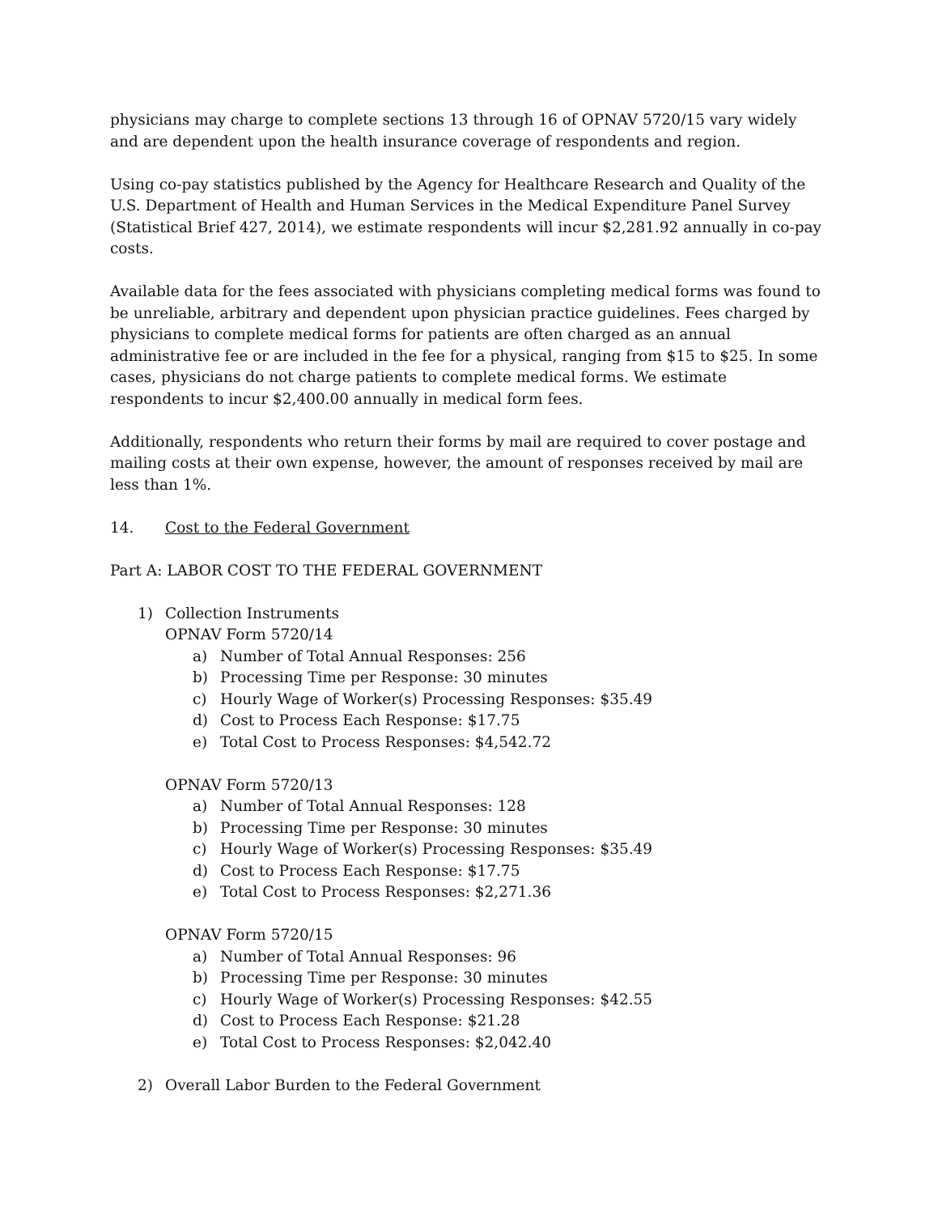physicians may charge to complete sections 13 through 16 of OPNAV 5720/15 vary widely and are dependent upon the health insurance coverage of respondents and region.
Using co-pay statistics published by the Agency for Healthcare Research and Quality of the U.S. Department of Health and Human Services in the Medical Expenditure Panel Survey (Statistical Brief 427, 2014), we estimate respondents will incur $2,281.92 annually in co-pay costs.
Available data for the fees associated with physicians completing medical forms was found to be unreliable, arbitrary and dependent upon physician practice guidelines. Fees charged by physicians to complete medical forms for patients are often charged as an annual administrative fee or are included in the fee for a physical, ranging from $15 to $25. In some cases, physicians do not charge patients to complete medical forms. We estimate respondents to incur $2,400.00 annually in medical form fees.
Additionally, respondents who return their forms by mail are required to cover postage and mailing costs at their own expense, however, the amount of responses received by mail are less than 1%.
14. Cost to the Federal Government
Part A: LABOR COST TO THE FEDERAL GOVERNMENT
1) Collection Instruments
OPNAV Form 5720/14
a) Number of Total Annual Responses: 256
b) Processing Time per Response: 30 minutes
c) Hourly Wage of Worker(s) Processing Responses: $35.49
d) Cost to Process Each Response: $17.75
e) Total Cost to Process Responses: $4,542.72
OPNAV Form 5720/13
a) Number of Total Annual Responses: 128
b) Processing Time per Response: 30 minutes
c) Hourly Wage of Worker(s) Processing Responses: $35.49
d) Cost to Process Each Response: $17.75
e) Total Cost to Process Responses: $2,271.36
OPNAV Form 5720/15
a) Number of Total Annual Responses: 96
b) Processing Time per Response: 30 minutes
c) Hourly Wage of Worker(s) Processing Responses: $42.55
d) Cost to Process Each Response: $21.28
e) Total Cost to Process Responses: $2,042.40
2) Overall Labor Burden to the Federal Government